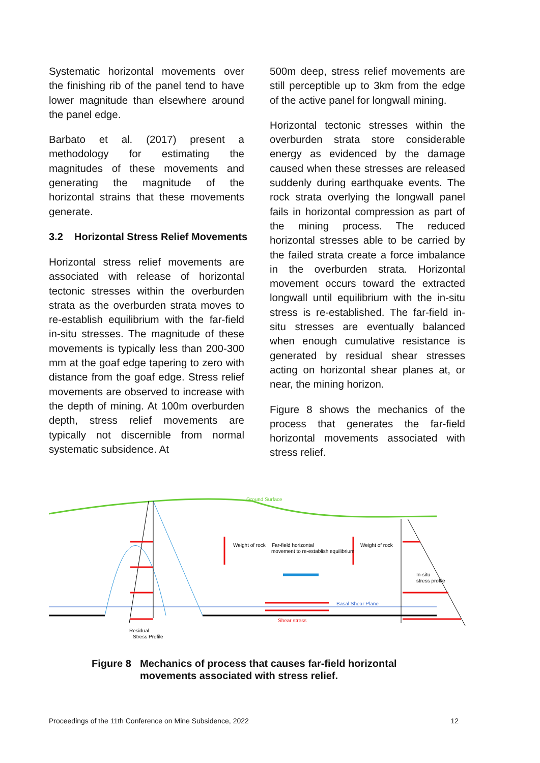Systematic horizontal movements over the finishing rib of the panel tend to have lower magnitude than elsewhere around the panel edge.
Barbato et al. (2017) present a methodology for estimating the magnitudes of these movements and generating the magnitude of the horizontal strains that these movements generate.
3.2 Horizontal Stress Relief Movements
Horizontal stress relief movements are associated with release of horizontal tectonic stresses within the overburden strata as the overburden strata moves to re-establish equilibrium with the far-field in-situ stresses. The magnitude of these movements is typically less than 200-300 mm at the goaf edge tapering to zero with distance from the goaf edge. Stress relief movements are observed to increase with the depth of mining. At 100m overburden depth, stress relief movements are typically not discernible from normal systematic subsidence. At
500m deep, stress relief movements are still perceptible up to 3km from the edge of the active panel for longwall mining.
Horizontal tectonic stresses within the overburden strata store considerable energy as evidenced by the damage caused when these stresses are released suddenly during earthquake events. The rock strata overlying the longwall panel fails in horizontal compression as part of the mining process. The reduced horizontal stresses able to be carried by the failed strata create a force imbalance in the overburden strata. Horizontal movement occurs toward the extracted longwall until equilibrium with the in-situ stress is re-established. The far-field in-situ stresses are eventually balanced when enough cumulative resistance is generated by residual shear stresses acting on horizontal shear planes at, or near, the mining horizon.
Figure 8 shows the mechanics of the process that generates the far-field horizontal movements associated with stress relief.
Ground Surface
Weight of rock
Weight of rock
Far-field horizontal
movement to re-establish equilibrium
In-situ
stress profile
Basal Shear Plane
Shear stress
Residual
Stress Profile
Figure 8 Mechanics of process that causes far-field horizontal
movements associated with stress relief.
Proceedings of the 11th Conference on Mine Subsidence, 2022 12